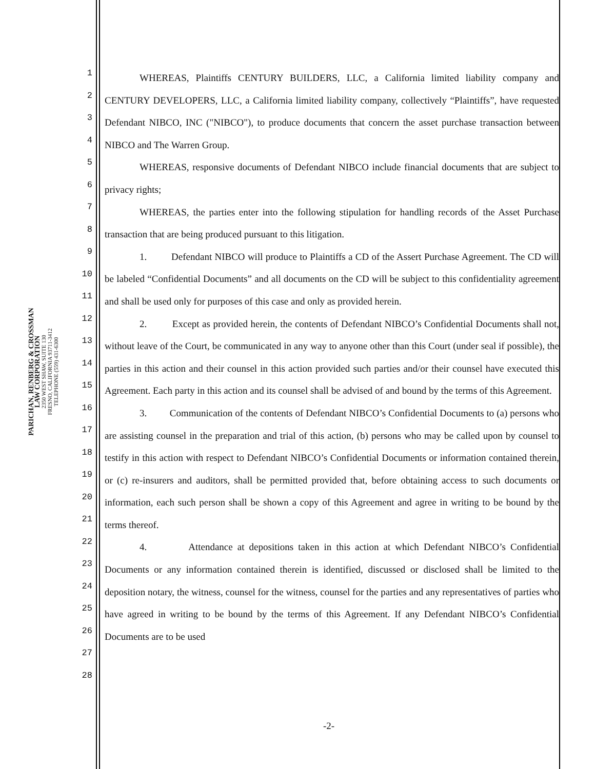PARICHAN, RENBERG & CROSSMAN
LAW CORPORATION
2350 WEST SHAW, SUITE 130
FRESNO, CALIFORNIA 93711-3412
TELEPHONE (559) 431-6300
1
2
3
4
5
6
7
8
9
10
11
12
13
14
15
16
17
18
19
20
21
22
23
24
25
26
27
28
WHEREAS, Plaintiffs CENTURY BUILDERS, LLC, a California limited liability company and CENTURY DEVELOPERS, LLC, a California limited liability company, collectively “Plaintiffs”, have requested Defendant NIBCO, INC ("NIBCO"), to produce documents that concern the asset purchase transaction between NIBCO and The Warren Group.
WHEREAS, responsive documents of Defendant NIBCO include financial documents that are subject to privacy rights;
WHEREAS, the parties enter into the following stipulation for handling records of the Asset Purchase transaction that are being produced pursuant to this litigation.
1. Defendant NIBCO will produce to Plaintiffs a CD of the Assert Purchase Agreement. The CD will be labeled “Confidential Documents” and all documents on the CD will be subject to this confidentiality agreement and shall be used only for purposes of this case and only as provided herein.
2. Except as provided herein, the contents of Defendant NIBCO’s Confidential Documents shall not, without leave of the Court, be communicated in any way to anyone other than this Court (under seal if possible), the parties in this action and their counsel in this action provided such parties and/or their counsel have executed this Agreement. Each party in this action and its counsel shall be advised of and bound by the terms of this Agreement.
3. Communication of the contents of Defendant NIBCO’s Confidential Documents to (a) persons who are assisting counsel in the preparation and trial of this action, (b) persons who may be called upon by counsel to testify in this action with respect to Defendant NIBCO’s Confidential Documents or information contained therein, or (c) re-insurers and auditors, shall be permitted provided that, before obtaining access to such documents or information, each such person shall be shown a copy of this Agreement and agree in writing to be bound by the terms thereof.
4. Attendance at depositions taken in this action at which Defendant NIBCO’s Confidential Documents or any information contained therein is identified, discussed or disclosed shall be limited to the deposition notary, the witness, counsel for the witness, counsel for the parties and any representatives of parties who have agreed in writing to be bound by the terms of this Agreement. If any Defendant NIBCO’s Confidential Documents are to be used
-2-